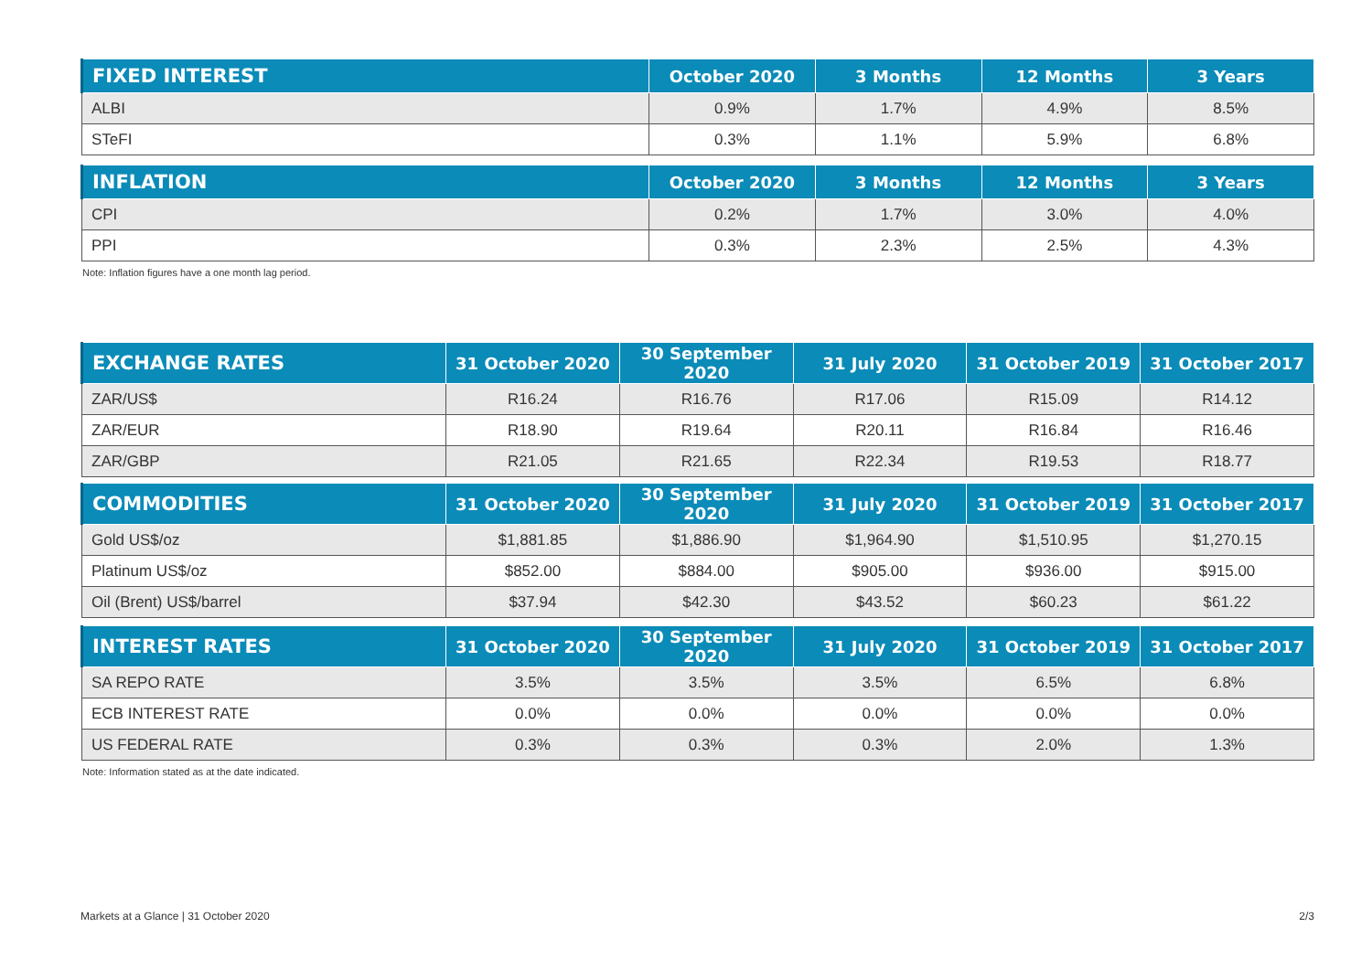| FIXED INTEREST | October 2020 | 3 Months | 12 Months | 3 Years |
| --- | --- | --- | --- | --- |
| ALBI | 0.9% | 1.7% | 4.9% | 8.5% |
| STeFI | 0.3% | 1.1% | 5.9% | 6.8% |
| INFLATION | October 2020 | 3 Months | 12 Months | 3 Years |
| --- | --- | --- | --- | --- |
| CPI | 0.2% | 1.7% | 3.0% | 4.0% |
| PPI | 0.3% | 2.3% | 2.5% | 4.3% |
Note: Inflation figures have a one month lag period.
| EXCHANGE RATES | 31 October 2020 | 30 September 2020 | 31 July 2020 | 31 October 2019 | 31 October 2017 |
| --- | --- | --- | --- | --- | --- |
| ZAR/US$ | R16.24 | R16.76 | R17.06 | R15.09 | R14.12 |
| ZAR/EUR | R18.90 | R19.64 | R20.11 | R16.84 | R16.46 |
| ZAR/GBP | R21.05 | R21.65 | R22.34 | R19.53 | R18.77 |
| COMMODITIES | 31 October 2020 | 30 September 2020 | 31 July 2020 | 31 October 2019 | 31 October 2017 |
| --- | --- | --- | --- | --- | --- |
| Gold US$/oz | $1,881.85 | $1,886.90 | $1,964.90 | $1,510.95 | $1,270.15 |
| Platinum US$/oz | $852.00 | $884.00 | $905.00 | $936.00 | $915.00 |
| Oil (Brent) US$/barrel | $37.94 | $42.30 | $43.52 | $60.23 | $61.22 |
| INTEREST RATES | 31 October 2020 | 30 September 2020 | 31 July 2020 | 31 October 2019 | 31 October 2017 |
| --- | --- | --- | --- | --- | --- |
| SA REPO RATE | 3.5% | 3.5% | 3.5% | 6.5% | 6.8% |
| ECB INTEREST RATE | 0.0% | 0.0% | 0.0% | 0.0% | 0.0% |
| US FEDERAL RATE | 0.3% | 0.3% | 0.3% | 2.0% | 1.3% |
Note: Information stated as at the date indicated.
Markets at a Glance | 31 October 2020 2/3